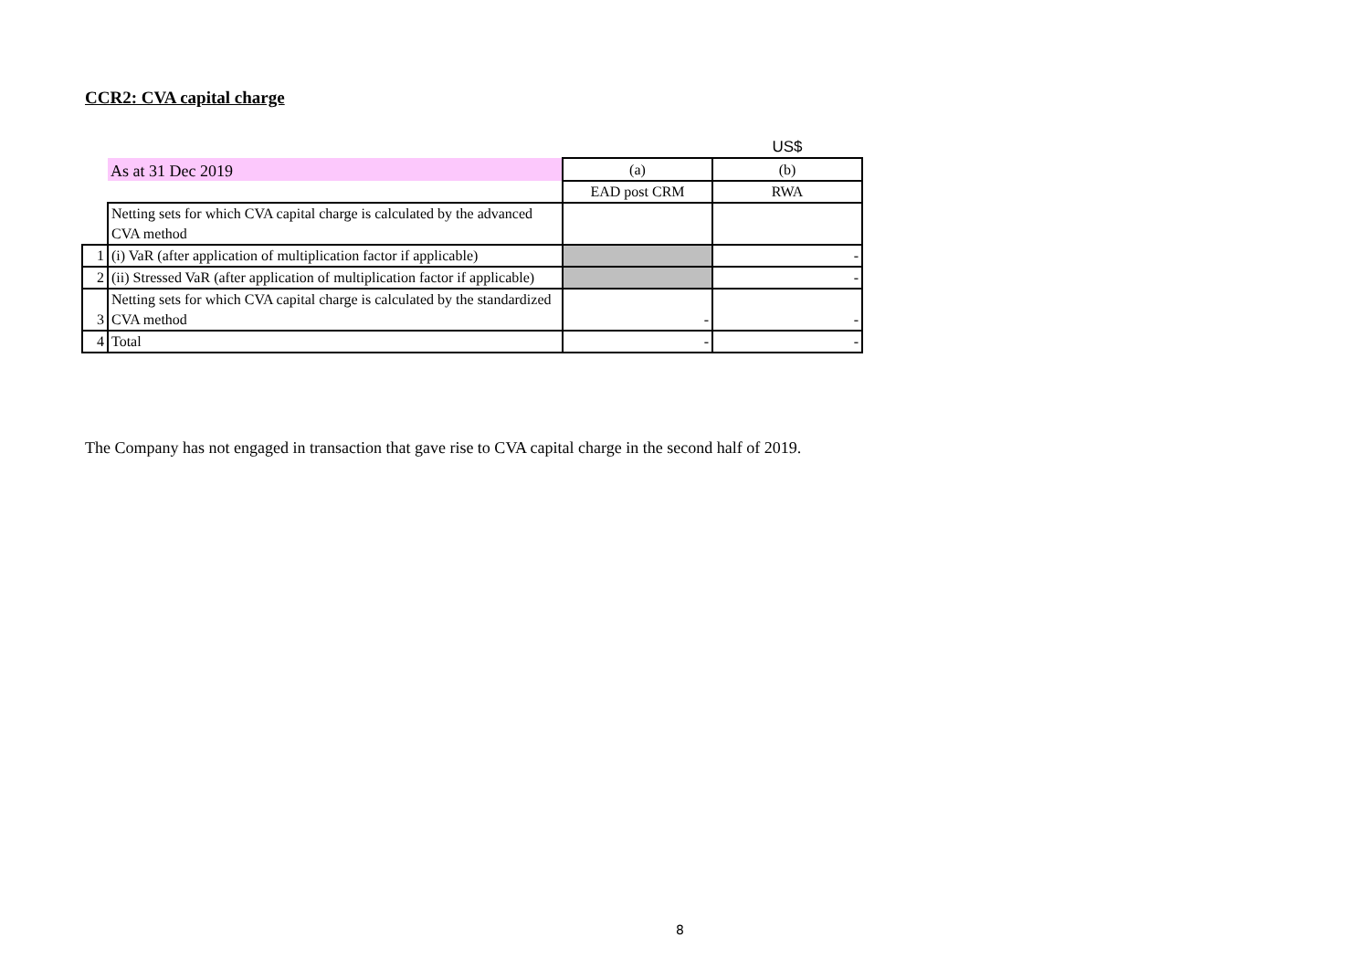CCR2: CVA capital charge
| | | | US$ |
| | As at 31 Dec 2019 | (a) | (b) |
| | | EAD post CRM | RWA |
| | Netting sets for which CVA capital charge is calculated by the advanced CVA method | | |
| 1 | (i) VaR (after application of multiplication factor if applicable) | | - |
| 2 | (ii) Stressed VaR (after application of multiplication factor if applicable) | | - |
| 3 | Netting sets for which CVA capital charge is calculated by the standardized CVA method | - | - |
| 4 | Total | - | - |
The Company has not engaged in transaction that gave rise to CVA capital charge in the second half of 2019.
8